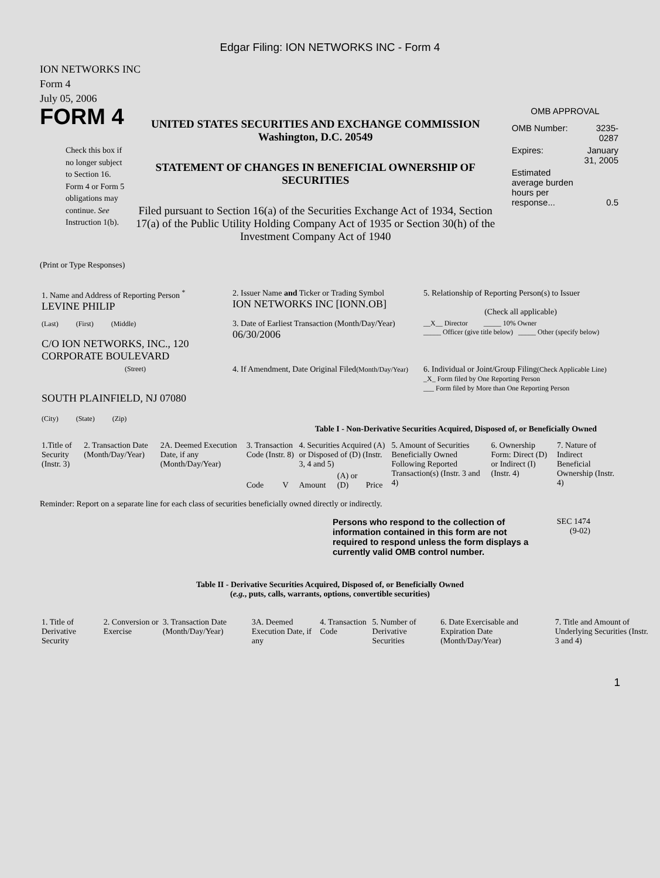Edgar Filing: ION NETWORKS INC - Form 4
ION NETWORKS INC
Form 4
July 05, 2006
FORM 4
Check this box if no longer subject to Section 16. Form 4 or Form 5 obligations may continue. See Instruction 1(b).
UNITED STATES SECURITIES AND EXCHANGE COMMISSION
Washington, D.C. 20549
STATEMENT OF CHANGES IN BENEFICIAL OWNERSHIP OF SECURITIES
Filed pursuant to Section 16(a) of the Securities Exchange Act of 1934, Section 17(a) of the Public Utility Holding Company Act of 1935 or Section 30(h) of the Investment Company Act of 1940
OMB APPROVAL
| OMB Number: | 3235-0287 |
| Expires: | January 31, 2005 |
| Estimated average burden hours per response... | 0.5 |
(Print or Type Responses)
| 1. Name and Address of Reporting Person <sup>*</sup> LEVINE PHILIP | 2. Issuer Name and Ticker or Trading Symbol ION NETWORKS INC [IONN.OB] | 5. Relationship of Reporting Person(s) to Issuer (Check all applicable) |
| (Last) (First) (Middle) C/O ION NETWORKS, INC., 120 CORPORATE BOULEVARD | 3. Date of Earliest Transaction (Month/Day/Year) 06/30/2006 | __X__ Director _____ 10% Owner _____ Officer (give title below) _____ Other (specify below) |
| (Street) SOUTH PLAINFIELD, NJ 07080 (City) (State) (Zip) | 4. If Amendment, Date Original Filed (Month/Day/Year) | 6. Individual or Joint/Group Filing (Check Applicable Line) _X_ Form filed by One Reporting Person ___ Form filed by More than One Reporting Person |
Table I - Non-Derivative Securities Acquired, Disposed of, or Beneficially Owned
| 1.Title of Security (Instr. 3) | 2. Transaction Date (Month/Day/Year) | 2A. Deemed Execution Date, if any (Month/Day/Year) | 3. Transaction Code (Instr. 8) | | 4. Securities Acquired (A) or Disposed of (D) (Instr. 3, 4 and 5) | | | 5. Amount of Securities Beneficially Owned Following Reported Transaction(s) (Instr. 3 and 4) | 6. Ownership Form: Direct (D) or Indirect (I) (Instr. 4) | 7. Nature of Indirect Beneficial Ownership (Instr. 4) |
| --- | --- | --- | --- | --- | --- | --- | --- | --- | --- | --- |
| | | | Code | V | Amount | (A) or (D) | Price | | | |
Reminder: Report on a separate line for each class of securities beneficially owned directly or indirectly.
Persons who respond to the collection of information contained in this form are not required to respond unless the form displays a currently valid OMB control number.
SEC 1474
(9-02)
Table II - Derivative Securities Acquired, Disposed of, or Beneficially Owned
(e.g., puts, calls, warrants, options, convertible securities)
| 1. Title of Derivative Security | 2. Conversion or Exercise | 3. Transaction Date (Month/Day/Year) | 3A. Deemed Execution Date, if any | 4. Transaction Code | 5. Number of Derivative Securities | 6. Date Exercisable and Expiration Date (Month/Day/Year) | 7. Title and Amount of Underlying Securities (Instr. 3 and 4) |
| --- | --- | --- | --- | --- | --- | --- | --- |
1